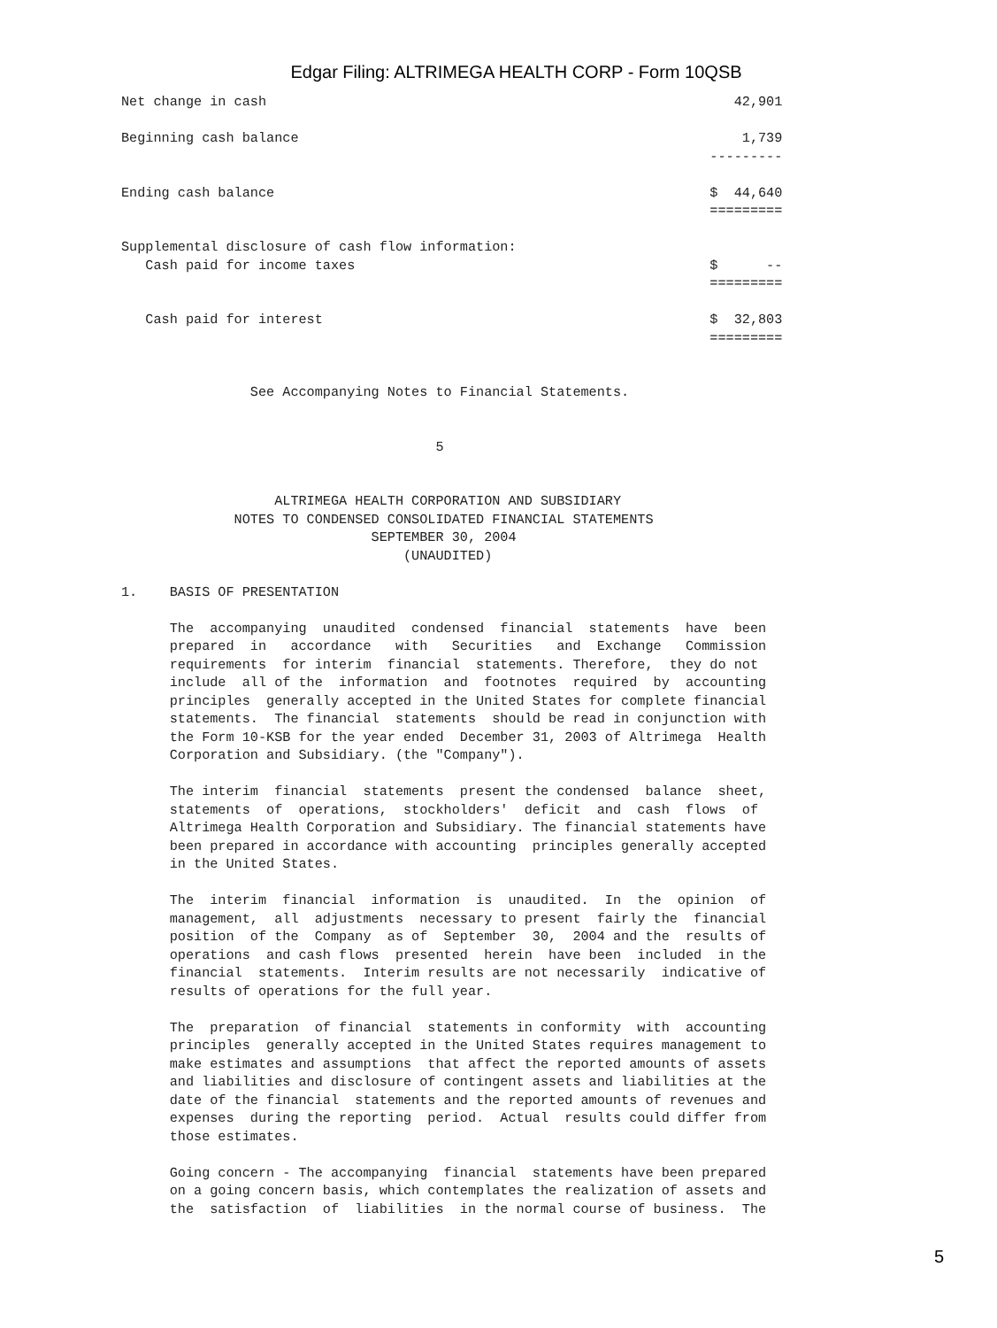Edgar Filing: ALTRIMEGA HEALTH CORP - Form 10QSB
Net change in cash 42,901 Beginning cash balance 1,739 --------- Ending cash balance $ 44,640 ========= Supplemental disclosure of cash flow information: Cash paid for income taxes $ -- ========= Cash paid for interest $ 32,803 ========= See Accompanying Notes to Financial Statements. 5 ALTRIMEGA HEALTH CORPORATION AND SUBSIDIARY NOTES TO CONDENSED CONSOLIDATED FINANCIAL STATEMENTS SEPTEMBER 30, 2004 (UNAUDITED) 1. BASIS OF PRESENTATION The accompanying unaudited condensed financial statements have been prepared in accordance with Securities and Exchange Commission requirements for interim financial statements. Therefore, they do not include all of the information and footnotes required by accounting principles generally accepted in the United States for complete financial statements. The financial statements should be read in conjunction with the Form 10-KSB for the year ended December 31, 2003 of Altrimega Health Corporation and Subsidiary. (the "Company"). The interim financial statements present the condensed balance sheet, statements of operations, stockholders' deficit and cash flows of Altrimega Health Corporation and Subsidiary. The financial statements have been prepared in accordance with accounting principles generally accepted in the United States. The interim financial information is unaudited. In the opinion of management, all adjustments necessary to present fairly the financial position of the Company as of September 30, 2004 and the results of operations and cash flows presented herein have been included in the financial statements. Interim results are not necessarily indicative of results of operations for the full year. The preparation of financial statements in conformity with accounting principles generally accepted in the United States requires management to make estimates and assumptions that affect the reported amounts of assets and liabilities and disclosure of contingent assets and liabilities at the date of the financial statements and the reported amounts of revenues and expenses during the reporting period. Actual results could differ from those estimates. Going concern - The accompanying financial statements have been prepared on a going concern basis, which contemplates the realization of assets and the satisfaction of liabilities in the normal course of business. The
5